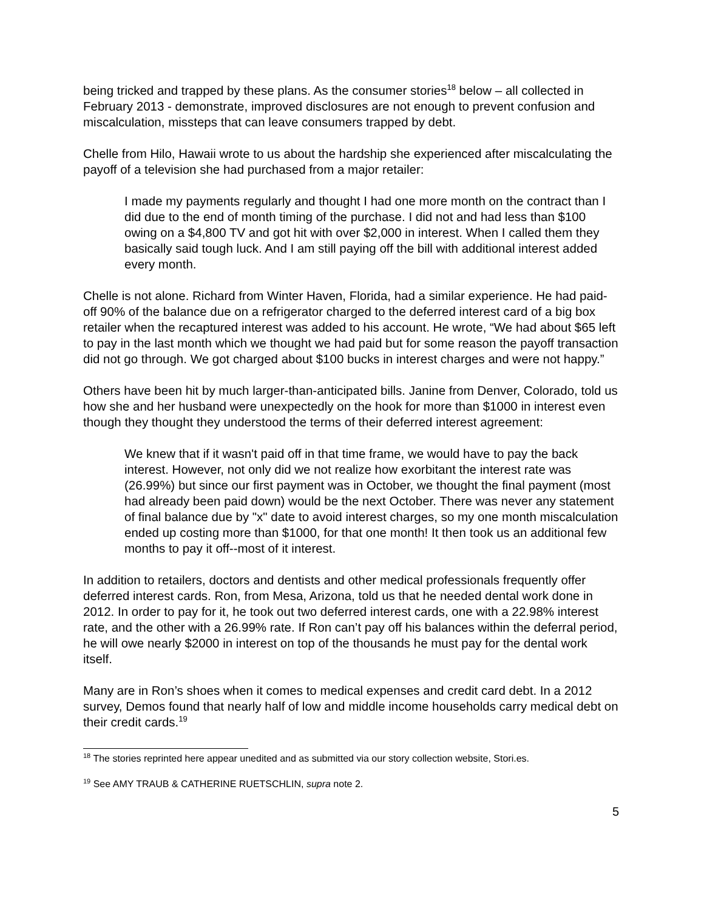being tricked and trapped by these plans. As the consumer stories<sup>18</sup> below – all collected in February 2013 - demonstrate, improved disclosures are not enough to prevent confusion and miscalculation, missteps that can leave consumers trapped by debt.
Chelle from Hilo, Hawaii wrote to us about the hardship she experienced after miscalculating the payoff of a television she had purchased from a major retailer:
I made my payments regularly and thought I had one more month on the contract than I did due to the end of month timing of the purchase. I did not and had less than $100 owing on a $4,800 TV and got hit with over $2,000 in interest. When I called them they basically said tough luck. And I am still paying off the bill with additional interest added every month.
Chelle is not alone. Richard from Winter Haven, Florida, had a similar experience. He had paid-off 90% of the balance due on a refrigerator charged to the deferred interest card of a big box retailer when the recaptured interest was added to his account. He wrote, “We had about $65 left to pay in the last month which we thought we had paid but for some reason the payoff transaction did not go through. We got charged about $100 bucks in interest charges and were not happy.”
Others have been hit by much larger-than-anticipated bills. Janine from Denver, Colorado, told us how she and her husband were unexpectedly on the hook for more than $1000 in interest even though they thought they understood the terms of their deferred interest agreement:
We knew that if it wasn't paid off in that time frame, we would have to pay the back interest. However, not only did we not realize how exorbitant the interest rate was (26.99%) but since our first payment was in October, we thought the final payment (most had already been paid down) would be the next October. There was never any statement of final balance due by "x" date to avoid interest charges, so my one month miscalculation ended up costing more than $1000, for that one month! It then took us an additional few months to pay it off--most of it interest.
In addition to retailers, doctors and dentists and other medical professionals frequently offer deferred interest cards. Ron, from Mesa, Arizona, told us that he needed dental work done in 2012. In order to pay for it, he took out two deferred interest cards, one with a 22.98% interest rate, and the other with a 26.99% rate. If Ron can’t pay off his balances within the deferral period, he will owe nearly $2000 in interest on top of the thousands he must pay for the dental work itself.
Many are in Ron’s shoes when it comes to medical expenses and credit card debt. In a 2012 survey, Demos found that nearly half of low and middle income households carry medical debt on their credit cards.<sup>19</sup>
<sup>18</sup> The stories reprinted here appear unedited and as submitted via our story collection website, Stori.es.
<sup>19</sup> See AMY TRAUB & CATHERINE RUETSCHLIN, supra note 2.
5